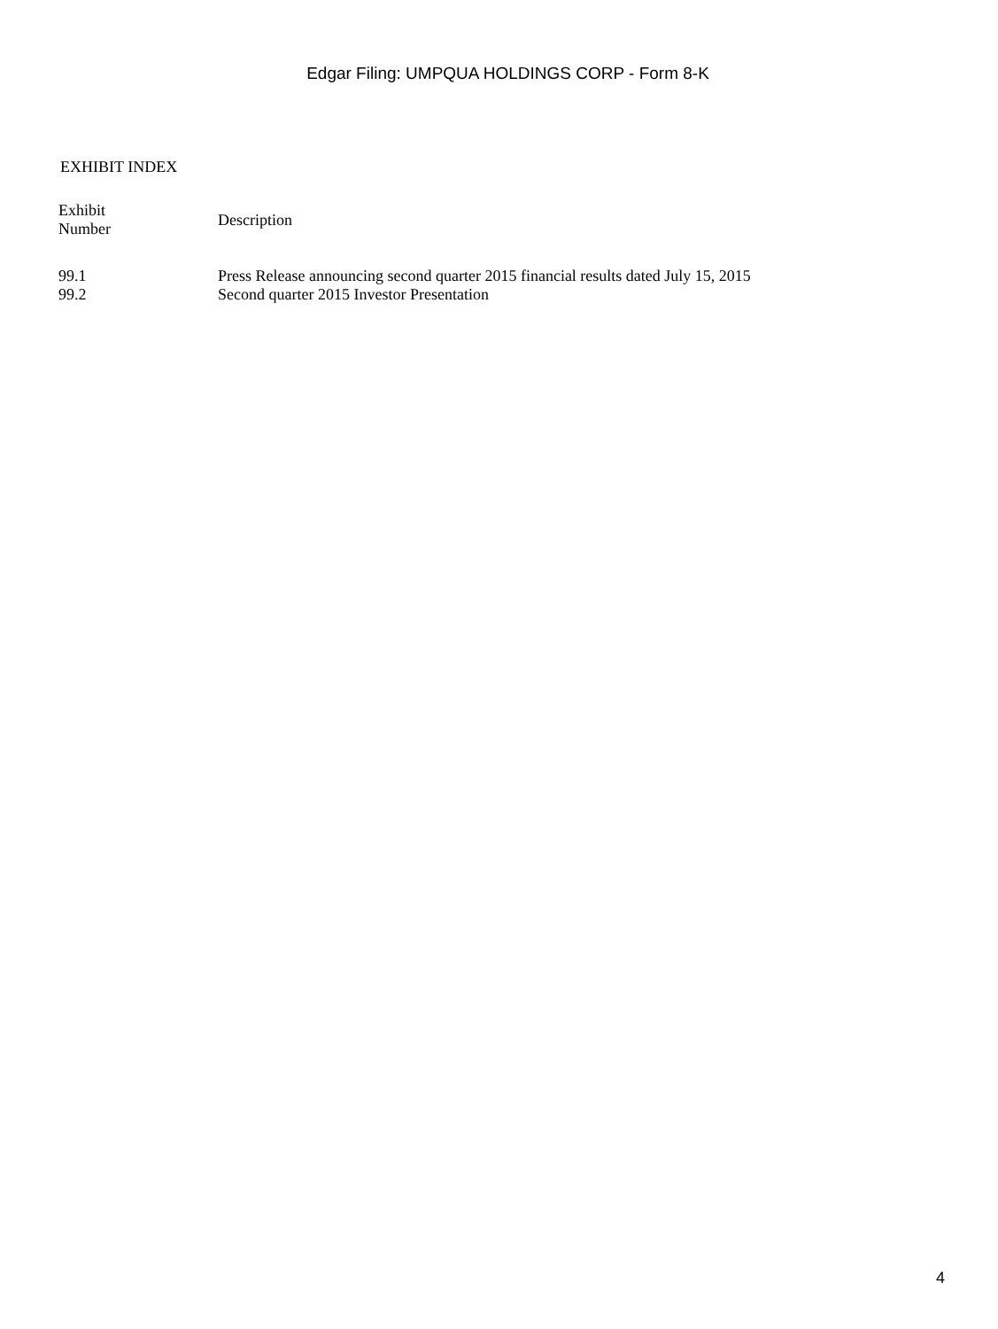Edgar Filing: UMPQUA HOLDINGS CORP - Form 8-K
EXHIBIT INDEX
| Exhibit Number | Description |
| --- | --- |
| 99.1 | Press Release announcing second quarter 2015 financial results dated July 15, 2015 |
| 99.2 | Second quarter 2015 Investor Presentation |
4